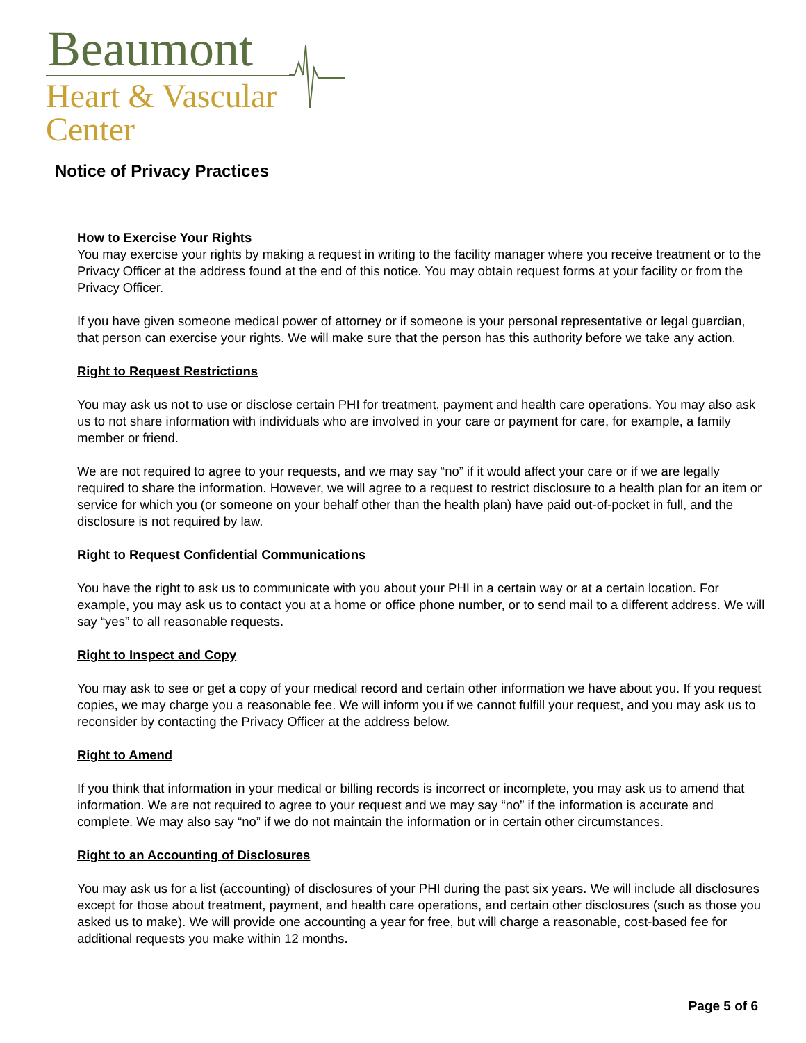Beaumont
Heart & Vascular
Center
Notice of Privacy Practices
How to Exercise Your Rights
You may exercise your rights by making a request in writing to the facility manager where you receive treatment or to the Privacy Officer at the address found at the end of this notice. You may obtain request forms at your facility or from the Privacy Officer.
If you have given someone medical power of attorney or if someone is your personal representative or legal guardian, that person can exercise your rights. We will make sure that the person has this authority before we take any action.
Right to Request Restrictions
You may ask us not to use or disclose certain PHI for treatment, payment and health care operations. You may also ask us to not share information with individuals who are involved in your care or payment for care, for example, a family member or friend.
We are not required to agree to your requests, and we may say “no” if it would affect your care or if we are legally required to share the information. However, we will agree to a request to restrict disclosure to a health plan for an item or service for which you (or someone on your behalf other than the health plan) have paid out-of-pocket in full, and the disclosure is not required by law.
Right to Request Confidential Communications
You have the right to ask us to communicate with you about your PHI in a certain way or at a certain location. For example, you may ask us to contact you at a home or office phone number, or to send mail to a different address. We will say “yes” to all reasonable requests.
Right to Inspect and Copy
You may ask to see or get a copy of your medical record and certain other information we have about you. If you request copies, we may charge you a reasonable fee. We will inform you if we cannot fulfill your request, and you may ask us to reconsider by contacting the Privacy Officer at the address below.
Right to Amend
If you think that information in your medical or billing records is incorrect or incomplete, you may ask us to amend that information. We are not required to agree to your request and we may say “no” if the information is accurate and complete. We may also say “no” if we do not maintain the information or in certain other circumstances.
Right to an Accounting of Disclosures
You may ask us for a list (accounting) of disclosures of your PHI during the past six years. We will include all disclosures except for those about treatment, payment, and health care operations, and certain other disclosures (such as those you asked us to make). We will provide one accounting a year for free, but will charge a reasonable, cost-based fee for additional requests you make within 12 months.
Page 5 of 6